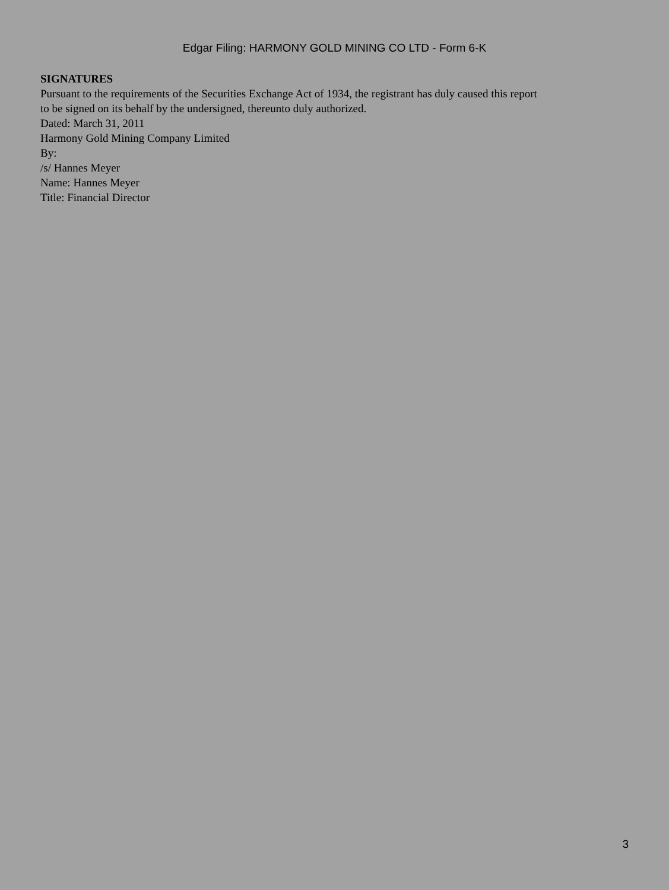Edgar Filing: HARMONY GOLD MINING CO LTD - Form 6-K
SIGNATURES
Pursuant to the requirements of the Securities Exchange Act of 1934, the registrant has duly caused this report to be signed on its behalf by the undersigned, thereunto duly authorized.
Dated: March 31, 2011
Harmony Gold Mining Company Limited
By:
/s/ Hannes Meyer
Name: Hannes Meyer
Title: Financial Director
3